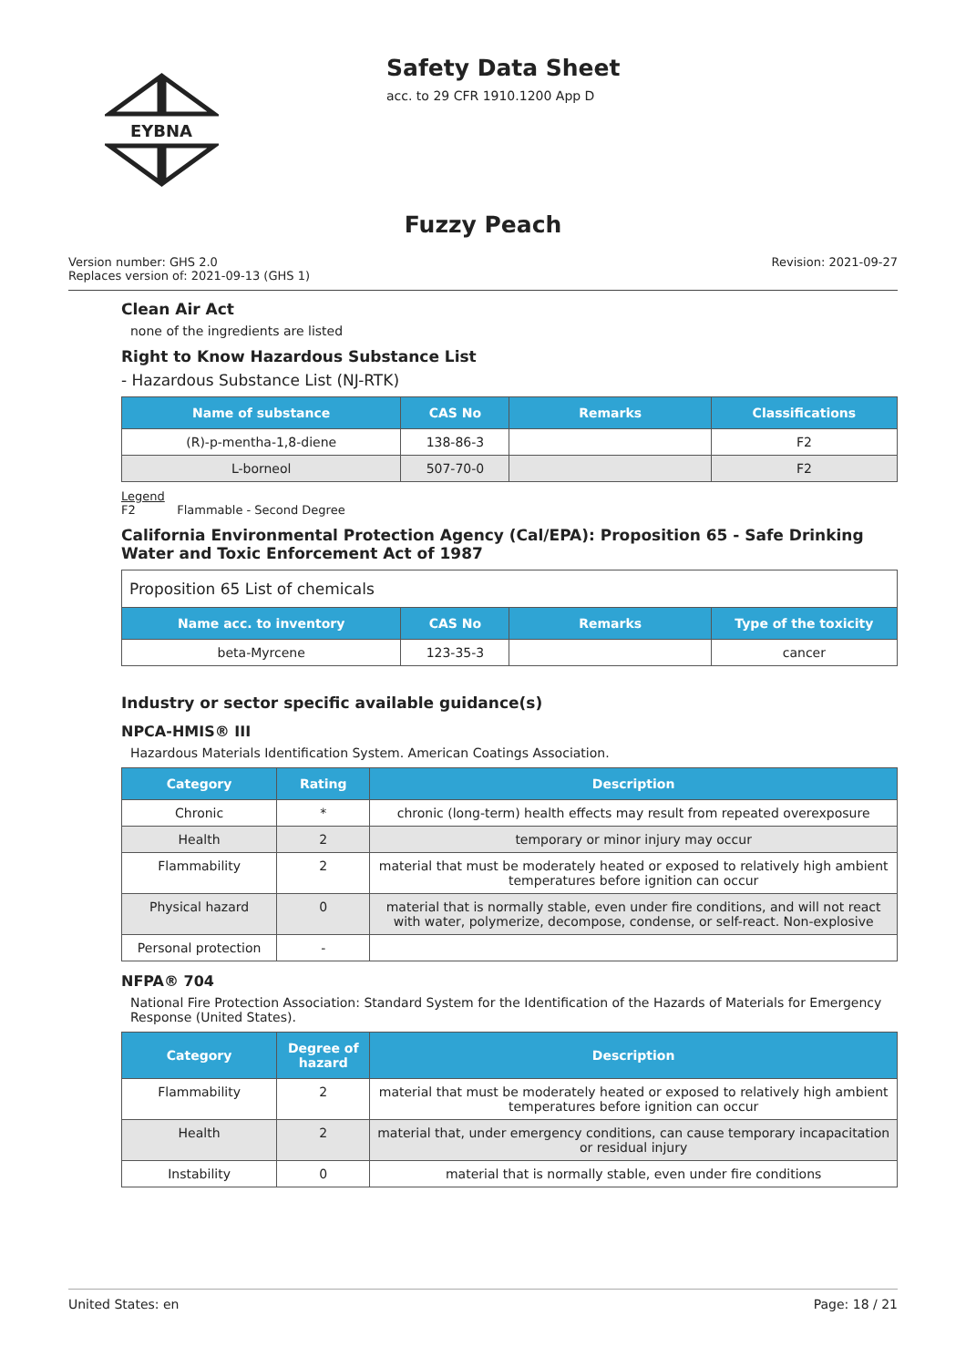EYBNA
Safety Data Sheet
acc. to 29 CFR 1910.1200 App D
Fuzzy Peach
Version number: GHS 2.0
Replaces version of: 2021-09-13 (GHS 1)
Revision: 2021-09-27
Clean Air Act
none of the ingredients are listed
Right to Know Hazardous Substance List
- Hazardous Substance List (NJ-RTK)
| Name of substance | CAS No | Remarks | Classifications |
| --- | --- | --- | --- |
| (R)-p-mentha-1,8-diene | 138-86-3 | | F2 |
| L-borneol | 507-70-0 | | F2 |
Legend
F2 Flammable - Second Degree
California Environmental Protection Agency (Cal/EPA): Proposition 65 - Safe Drinking Water and Toxic Enforcement Act of 1987
| Proposition 65 List of chemicals | | | |
| Name acc. to inventory | CAS No | Remarks | Type of the toxicity |
| beta-Myrcene | 123-35-3 | | cancer |
Industry or sector specific available guidance(s)
NPCA-HMIS® III
Hazardous Materials Identification System. American Coatings Association.
| Category | Rating | Description |
| --- | --- | --- |
| Chronic | * | chronic (long-term) health effects may result from repeated overexposure |
| Health | 2 | temporary or minor injury may occur |
| Flammability | 2 | material that must be moderately heated or exposed to relatively high ambient temperatures before ignition can occur |
| Physical hazard | 0 | material that is normally stable, even under fire conditions, and will not react with water, polymerize, decompose, condense, or self-react. Non-explosive |
| Personal protection | - | |
NFPA® 704
National Fire Protection Association: Standard System for the Identification of the Hazards of Materials for Emergency Response (United States).
| Category | Degree of hazard | Description |
| --- | --- | --- |
| Flammability | 2 | material that must be moderately heated or exposed to relatively high ambient temperatures before ignition can occur |
| Health | 2 | material that, under emergency conditions, can cause temporary incapacitation or residual injury |
| Instability | 0 | material that is normally stable, even under fire conditions |
United States: en Page: 18 / 21